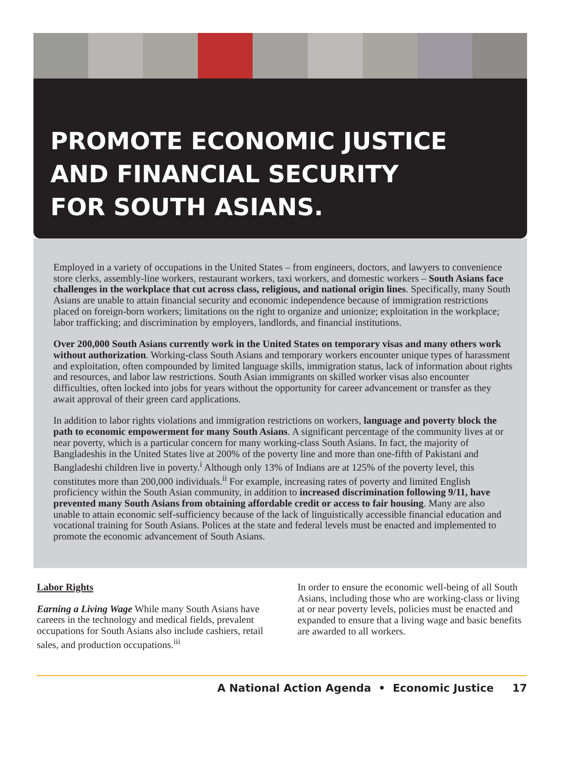PROMOTE ECONOMIC JUSTICE
AND FINANCIAL SECURITY
FOR SOUTH ASIANS.
Employed in a variety of occupations in the United States – from engineers, doctors, and lawyers to convenience store clerks, assembly-line workers, restaurant workers, taxi workers, and domestic workers – South Asians face challenges in the workplace that cut across class, religious, and national origin lines. Specifically, many South Asians are unable to attain financial security and economic independence because of immigration restrictions placed on foreign-born workers; limitations on the right to organize and unionize; exploitation in the workplace; labor trafficking; and discrimination by employers, landlords, and financial institutions.
Over 200,000 South Asians currently work in the United States on temporary visas and many others work without authorization. Working-class South Asians and temporary workers encounter unique types of harassment and exploitation, often compounded by limited language skills, immigration status, lack of information about rights and resources, and labor law restrictions. South Asian immigrants on skilled worker visas also encounter difficulties, often locked into jobs for years without the opportunity for career advancement or transfer as they await approval of their green card applications.
In addition to labor rights violations and immigration restrictions on workers, language and poverty block the path to economic empowerment for many South Asians. A significant percentage of the community lives at or near poverty, which is a particular concern for many working-class South Asians. In fact, the majority of Bangladeshis in the United States live at 200% of the poverty line and more than one-fifth of Pakistani and Bangladeshi children live in poverty.<sup>i</sup> Although only 13% of Indians are at 125% of the poverty level, this constitutes more than 200,000 individuals.<sup>ii</sup> For example, increasing rates of poverty and limited English proficiency within the South Asian community, in addition to increased discrimination following 9/11, have prevented many South Asians from obtaining affordable credit or access to fair housing. Many are also unable to attain economic self-sufficiency because of the lack of linguistically accessible financial education and vocational training for South Asians. Polices at the state and federal levels must be enacted and implemented to promote the economic advancement of South Asians.
Labor Rights
Earning a Living Wage While many South Asians have careers in the technology and medical fields, prevalent occupations for South Asians also include cashiers, retail sales, and production occupations.<sup>iii</sup>
In order to ensure the economic well-being of all South Asians, including those who are working-class or living at or near poverty levels, policies must be enacted and expanded to ensure that a living wage and basic benefits are awarded to all workers.
A National Action Agenda • Economic Justice 17